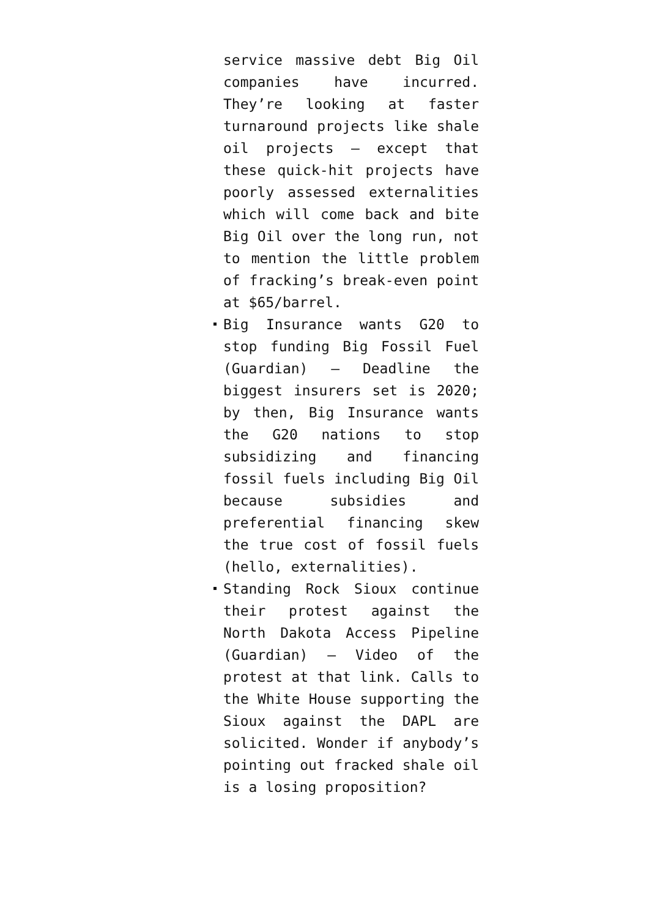service massive debt Big Oil companies have incurred. They’re looking at faster turnaround projects like shale oil projects — except that these quick-hit projects have poorly assessed externalities which will come back and bite Big Oil over the long run, not to mention the little problem of fracking’s break-even point at $65/barrel.
Big Insurance wants G20 to stop funding Big Fossil Fuel (Guardian) — Deadline the biggest insurers set is 2020; by then, Big Insurance wants the G20 nations to stop subsidizing and financing fossil fuels including Big Oil because subsidies and preferential financing skew the true cost of fossil fuels (hello, externalities).
Standing Rock Sioux continue their protest against the North Dakota Access Pipeline (Guardian) — Video of the protest at that link. Calls to the White House supporting the Sioux against the DAPL are solicited. Wonder if anybody’s pointing out fracked shale oil is a losing proposition?